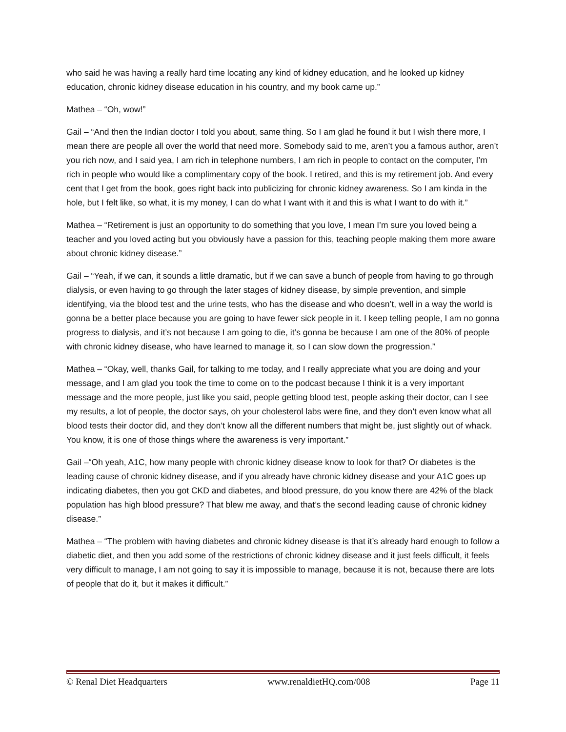who said he was having a really hard time locating any kind of kidney education, and he looked up kidney education, chronic kidney disease education in his country, and my book came up.”
Mathea – “Oh, wow!”
Gail – “And then the Indian doctor I told you about, same thing. So I am glad he found it but I wish there more, I mean there are people all over the world that need more. Somebody said to me, aren’t you a famous author, aren’t you rich now, and I said yea, I am rich in telephone numbers, I am rich in people to contact on the computer, I’m rich in people who would like a complimentary copy of the book. I retired, and this is my retirement job. And every cent that I get from the book, goes right back into publicizing for chronic kidney awareness. So I am kinda in the hole, but I felt like, so what, it is my money, I can do what I want with it and this is what I want to do with it.”
Mathea – “Retirement is just an opportunity to do something that you love, I mean I’m sure you loved being a teacher and you loved acting but you obviously have a passion for this, teaching people making them more aware about chronic kidney disease.”
Gail – “Yeah, if we can, it sounds a little dramatic, but if we can save a bunch of people from having to go through dialysis, or even having to go through the later stages of kidney disease, by simple prevention, and simple identifying, via the blood test and the urine tests, who has the disease and who doesn’t, well in a way the world is gonna be a better place because you are going to have fewer sick people in it. I keep telling people, I am no gonna progress to dialysis, and it’s not because I am going to die, it’s gonna be because I am one of the 80% of people with chronic kidney disease, who have learned to manage it, so I can slow down the progression.”
Mathea – “Okay, well, thanks Gail, for talking to me today, and I really appreciate what you are doing and your message, and I am glad you took the time to come on to the podcast because I think it is a very important message and the more people, just like you said, people getting blood test, people asking their doctor, can I see my results, a lot of people, the doctor says, oh your cholesterol labs were fine, and they don’t even know what all blood tests their doctor did, and they don’t know all the different numbers that might be, just slightly out of whack. You know, it is one of those things where the awareness is very important.”
Gail –“Oh yeah, A1C, how many people with chronic kidney disease know to look for that? Or diabetes is the leading cause of chronic kidney disease, and if you already have chronic kidney disease and your A1C goes up indicating diabetes, then you got CKD and diabetes, and blood pressure, do you know there are 42% of the black population has high blood pressure? That blew me away, and that’s the second leading cause of chronic kidney disease.”
Mathea – “The problem with having diabetes and chronic kidney disease is that it’s already hard enough to follow a diabetic diet, and then you add some of the restrictions of chronic kidney disease and it just feels difficult, it feels very difficult to manage, I am not going to say it is impossible to manage, because it is not, because there are lots of people that do it, but it makes it difficult.”
© Renal Diet Headquarters www.renaldietHQ.com/008 Page 11